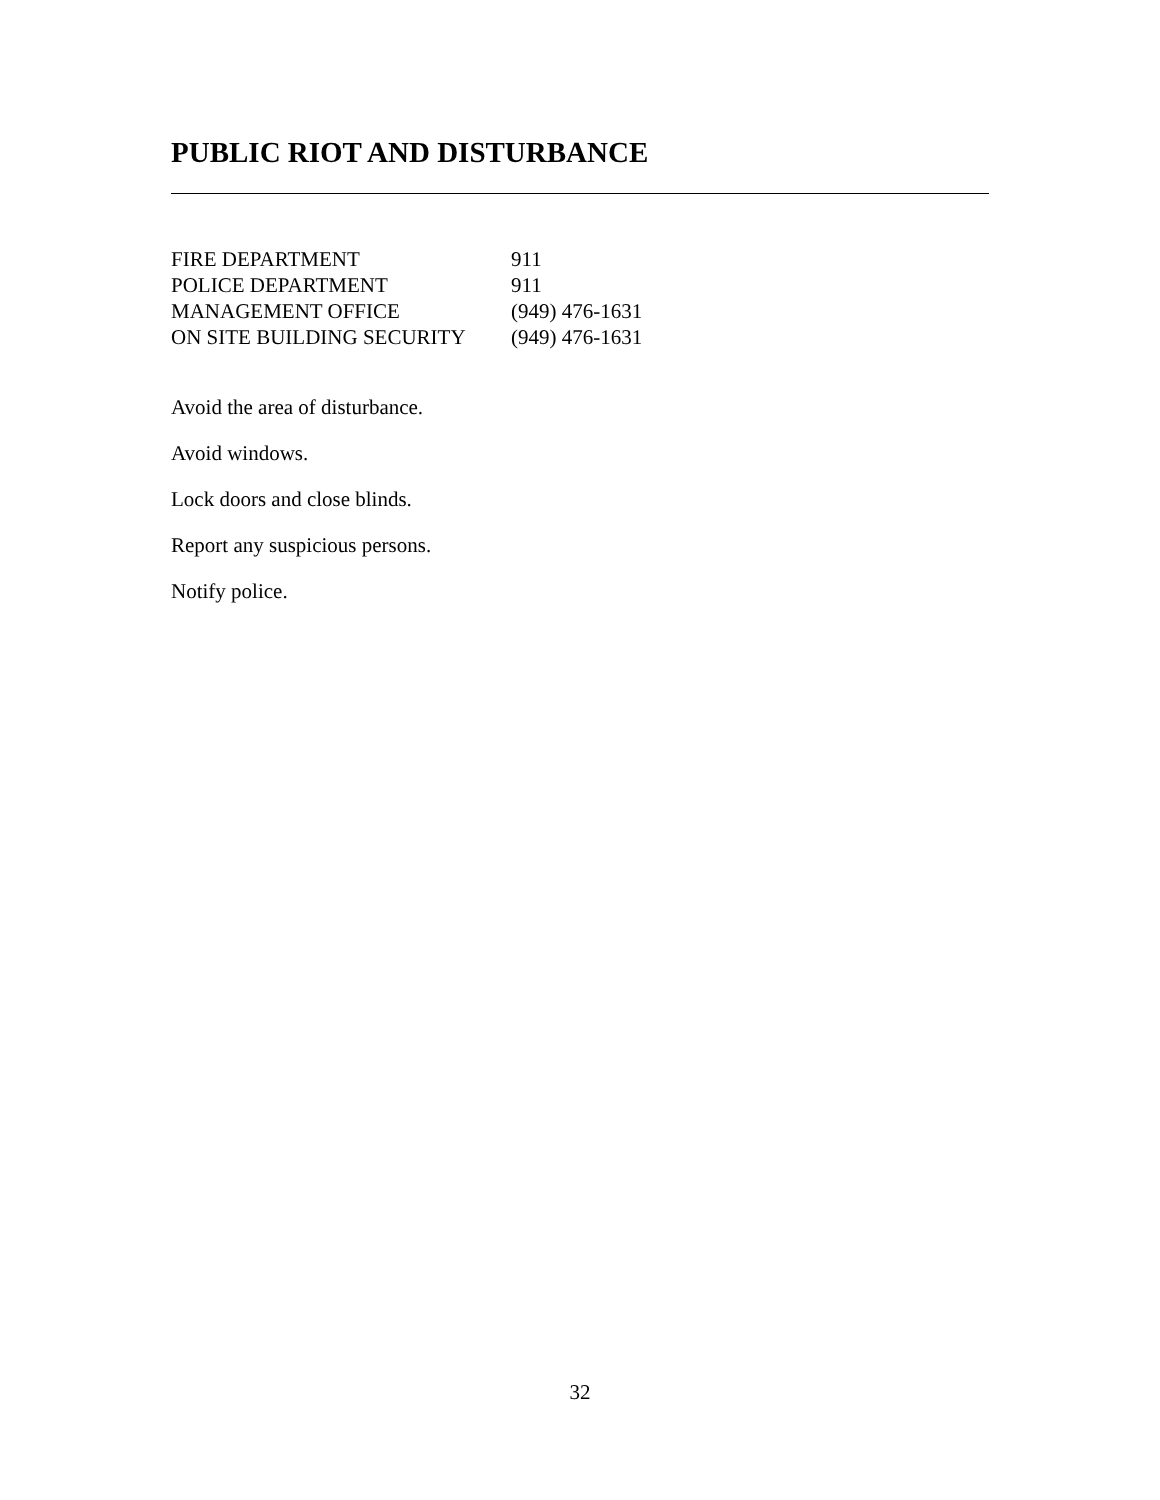PUBLIC RIOT AND DISTURBANCE
| FIRE DEPARTMENT | 911 |
| POLICE DEPARTMENT | 911 |
| MANAGEMENT OFFICE | (949) 476-1631 |
| ON SITE BUILDING SECURITY | (949) 476-1631 |
Avoid the area of disturbance.
Avoid windows.
Lock doors and close blinds.
Report any suspicious persons.
Notify police.
32